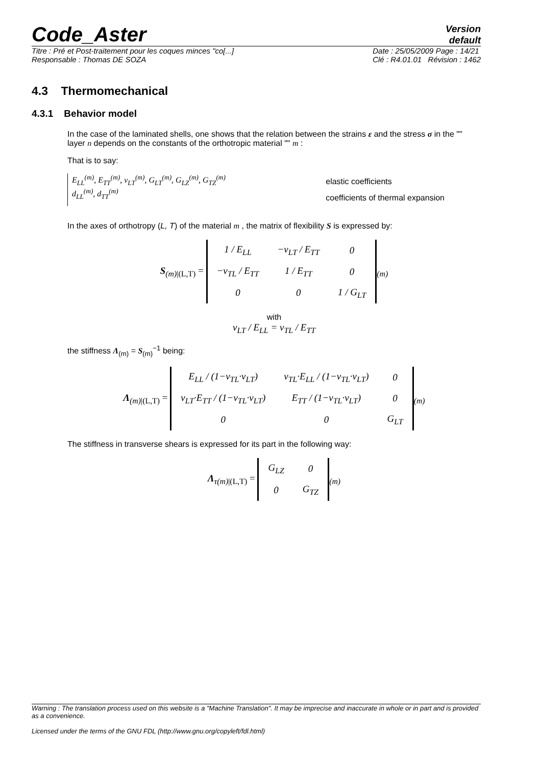Code_Aster
Version
default
Titre : Pré et Post-traitement pour les coques minces "co[...]
Responsable : Thomas DE SOZA
Date : 25/05/2009 Page : 14/21
Clé : R4.01.01 Révision : 1462
4.3 Thermomechanical
4.3.1 Behavior model
In the case of the laminated shells, one shows that the relation between the strains ε and the stress σ in the "" layer n depends on the constants of the orthotropic material "" m :
That is to say:
E<sub>LL</sub><sup>(m)</sup>, E<sub>TT</sub><sup>(m)</sup>, ν<sub>LT</sub><sup>(m)</sup>, G<sub>LT</sub><sup>(m)</sup>, G<sub>LZ</sub><sup>(m)</sup>, G<sub>TZ</sub><sup>(m)</sup>
d<sub>LL</sub><sup>(m)</sup>, d<sub>TT</sub><sup>(m)</sup>
elastic coefficients
coefficients of thermal expansion
In the axes of orthotropy (L, T) of the material m , the matrix of flexibility S is expressed by:
S<sub>(m)|(L,T)</sub> =
| 1 / E<sub>LL</sub> | −ν<sub>LT</sub> / E<sub>TT</sub> | 0 |
| −ν<sub>TL</sub> / E<sub>TT</sub> | 1 / E<sub>TT</sub> | 0 |
| 0 | 0 | 1 / G<sub>LT</sub> |
<sub>(m)</sub>
with
ν<sub>LT</sub> / E<sub>LL</sub> = ν<sub>TL</sub> / E<sub>TT</sub>
the stiffness Λ<sub>(m)</sub> = S<sub>(m)</sub><sup>−1</sup> being:
Λ<sub>(m)|(L,T)</sub> =
| E<sub>LL</sub> / (1−ν<sub>TL</sub>·ν<sub>LT</sub>) | ν<sub>TL</sub>·E<sub>LL</sub> / (1−ν<sub>TL</sub>·ν<sub>LT</sub>) | 0 |
| ν<sub>LT</sub>·E<sub>TT</sub> / (1−ν<sub>TL</sub>·ν<sub>LT</sub>) | E<sub>TT</sub> / (1−ν<sub>TL</sub>·ν<sub>LT</sub>) | 0 |
| 0 | 0 | G<sub>LT</sub> |
<sub>(m)</sub>
The stiffness in transverse shears is expressed for its part in the following way:
Λ<sub>τ(m)|(L,T)</sub> =
| G<sub>LZ</sub> | 0 |
| 0 | G<sub>TZ</sub> |
<sub>(m)</sub>
Warning : The translation process used on this website is a "Machine Translation". It may be imprecise and inaccurate in whole or in part and is provided as a convenience.
Licensed under the terms of the GNU FDL (http://www.gnu.org/copyleft/fdl.html)